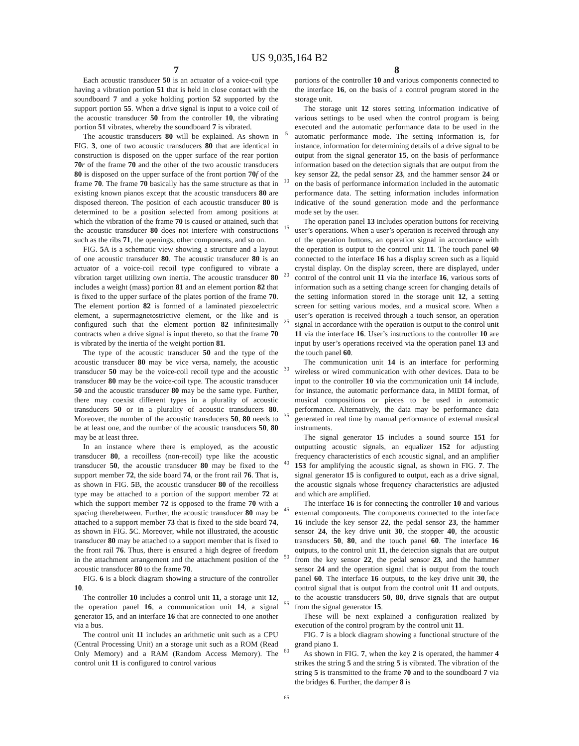US 9,035,164 B2
7
Each acoustic transducer 50 is an actuator of a voice-coil type having a vibration portion 51 that is held in close contact with the soundboard 7 and a yoke holding portion 52 supported by the support portion 55. When a drive signal is input to a voice coil of the acoustic transducer 50 from the controller 10, the vibrating portion 51 vibrates, whereby the soundboard 7 is vibrated.
The acoustic transducers 80 will be explained. As shown in FIG. 3, one of two acoustic transducers 80 that are identical in construction is disposed on the upper surface of the rear portion 70 r of the frame 70 and the other of the two acoustic transducers 80 is disposed on the upper surface of the front portion 70 f of the frame 70. The frame 70 basically has the same structure as that in existing known pianos except that the acoustic transducers 80 are disposed thereon. The position of each acoustic transducer 80 is determined to be a position selected from among positions at which the vibration of the frame 70 is caused or attained, such that the acoustic transducer 80 does not interfere with constructions such as the ribs 71, the openings, other components, and so on.
FIG. 5 A is a schematic view showing a structure and a layout of one acoustic transducer 80. The acoustic transducer 80 is an actuator of a voice-coil recoil type configured to vibrate a vibration target utilizing own inertia. The acoustic transducer 80 includes a weight (mass) portion 81 and an element portion 82 that is fixed to the upper surface of the plates portion of the frame 70. The element portion 82 is formed of a laminated piezoelectric element, a supermagnetostrictive element, or the like and is configured such that the element portion 82 infinitesimally contracts when a drive signal is input thereto, so that the frame 70 is vibrated by the inertia of the weight portion 81.
The type of the acoustic transducer 50 and the type of the acoustic transducer 80 may be vice versa, namely, the acoustic transducer 50 may be the voice-coil recoil type and the acoustic transducer 80 may be the voice-coil type. The acoustic transducer 50 and the acoustic transducer 80 may be the same type. Further, there may coexist different types in a plurality of acoustic transducers 50 or in a plurality of acoustic transducers 80. Moreover, the number of the acoustic transducers 50, 80 needs to be at least one, and the number of the acoustic transducers 50, 80 may be at least three.
In an instance where there is employed, as the acoustic transducer 80, a recoilless (non-recoil) type like the acoustic transducer 50, the acoustic transducer 80 may be fixed to the support member 72, the side board 74, or the front rail 76. That is, as shown in FIG. 5 B, the acoustic transducer 80 of the recoilless type may be attached to a portion of the support member 72 at which the support member 72 is opposed to the frame 70 with a spacing therebetween. Further, the acoustic transducer 80 may be attached to a support member 73 that is fixed to the side board 74, as shown in FIG. 5 C. Moreover, while not illustrated, the acoustic transducer 80 may be attached to a support member that is fixed to the front rail 76. Thus, there is ensured a high degree of freedom in the attachment arrangement and the attachment position of the acoustic transducer 80 to the frame 70.
FIG. 6 is a block diagram showing a structure of the controller 10.
The controller 10 includes a control unit 11, a storage unit 12, the operation panel 16, a communication unit 14, a signal generator 15, and an interface 16 that are connected to one another via a bus.
The control unit 11 includes an arithmetic unit such as a CPU (Central Processing Unit) an a storage unit such as a ROM (Read Only Memory) and a RAM (Random Access Memory). The control unit 11 is configured to control various
5
10
15
20
25
30
35
40
45
50
55
60
65
8
portions of the controller 10 and various components connected to the interface 16, on the basis of a control program stored in the storage unit.
The storage unit 12 stores setting information indicative of various settings to be used when the control program is being executed and the automatic performance data to be used in the automatic performance mode. The setting information is, for instance, information for determining details of a drive signal to be output from the signal generator 15, on the basis of performance information based on the detection signals that are output from the key sensor 22, the pedal sensor 23, and the hammer sensor 24 or on the basis of performance information included in the automatic performance data. The setting information includes information indicative of the sound generation mode and the performance mode set by the user.
The operation panel 13 includes operation buttons for receiving user’s operations. When a user’s operation is received through any of the operation buttons, an operation signal in accordance with the operation is output to the control unit 11. The touch panel 60 connected to the interface 16 has a display screen such as a liquid crystal display. On the display screen, there are displayed, under control of the control unit 11 via the interface 16, various sorts of information such as a setting change screen for changing details of the setting information stored in the storage unit 12, a setting screen for setting various modes, and a musical score. When a user’s operation is received through a touch sensor, an operation signal in accordance with the operation is output to the control unit 11 via the interface 16. User’s instructions to the controller 10 are input by user’s operations received via the operation panel 13 and the touch panel 60.
The communication unit 14 is an interface for performing wireless or wired communication with other devices. Data to be input to the controller 10 via the communication unit 14 include, for instance, the automatic performance data, in MIDI format, of musical compositions or pieces to be used in automatic performance. Alternatively, the data may be performance data generated in real time by manual performance of external musical instruments.
The signal generator 15 includes a sound source 151 for outputting acoustic signals, an equalizer 152 for adjusting frequency characteristics of each acoustic signal, and an amplifier 153 for amplifying the acoustic signal, as shown in FIG. 7. The signal generator 15 is configured to output, each as a drive signal, the acoustic signals whose frequency characteristics are adjusted and which are amplified.
The interface 16 is for connecting the controller 10 and various external components. The components connected to the interface 16 include the key sensor 22, the pedal sensor 23, the hammer sensor 24, the key drive unit 30, the stopper 40, the acoustic transducers 50, 80, and the touch panel 60. The interface 16 outputs, to the control unit 11, the detection signals that are output from the key sensor 22, the pedal sensor 23, and the hammer sensor 24 and the operation signal that is output from the touch panel 60. The interface 16 outputs, to the key drive unit 30, the control signal that is output from the control unit 11 and outputs, to the acoustic transducers 50, 80, drive signals that are output from the signal generator 15.
These will be next explained a configuration realized by execution of the control program by the control unit 11.
FIG. 7 is a block diagram showing a functional structure of the grand piano 1.
As shown in FIG. 7, when the key 2 is operated, the hammer 4 strikes the string 5 and the string 5 is vibrated. The vibration of the string 5 is transmitted to the frame 70 and to the soundboard 7 via the bridges 6. Further, the damper 8 is